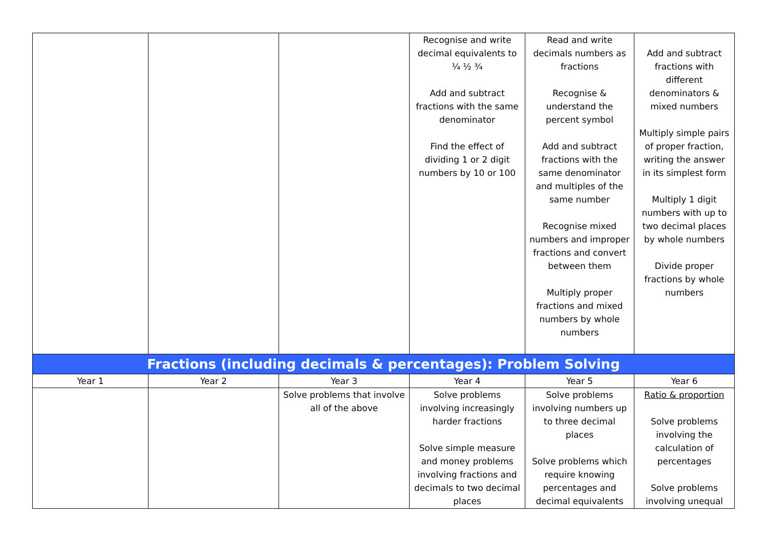| | | | Recognise and write decimal equivalents to ¼ ½ ¾ Add and subtract fractions with the same denominator Find the effect of dividing 1 or 2 digit numbers by 10 or 100 | Read and write decimals numbers as fractions Recognise & understand the percent symbol Add and subtract fractions with the same denominator and multiples of the same number Recognise mixed numbers and improper fractions and convert between them Multiply proper fractions and mixed numbers by whole numbers | Add and subtract fractions with different denominators & mixed numbers Multiply simple pairs of proper fraction, writing the answer in its simplest form Multiply 1 digit numbers with up to two decimal places by whole numbers Divide proper fractions by whole numbers |
| Fractions (including decimals & percentages): Problem Solving | | | | | |
| Year 1 | Year 2 | Year 3 | Year 4 | Year 5 | Year 6 |
| | | Solve problems that involve all of the above | Solve problems involving increasingly harder fractions Solve simple measure and money problems involving fractions and decimals to two decimal places | Solve problems involving numbers up to three decimal places Solve problems which require knowing percentages and decimal equivalents | Ratio & proportion Solve problems involving the calculation of percentages Solve problems involving unequal |